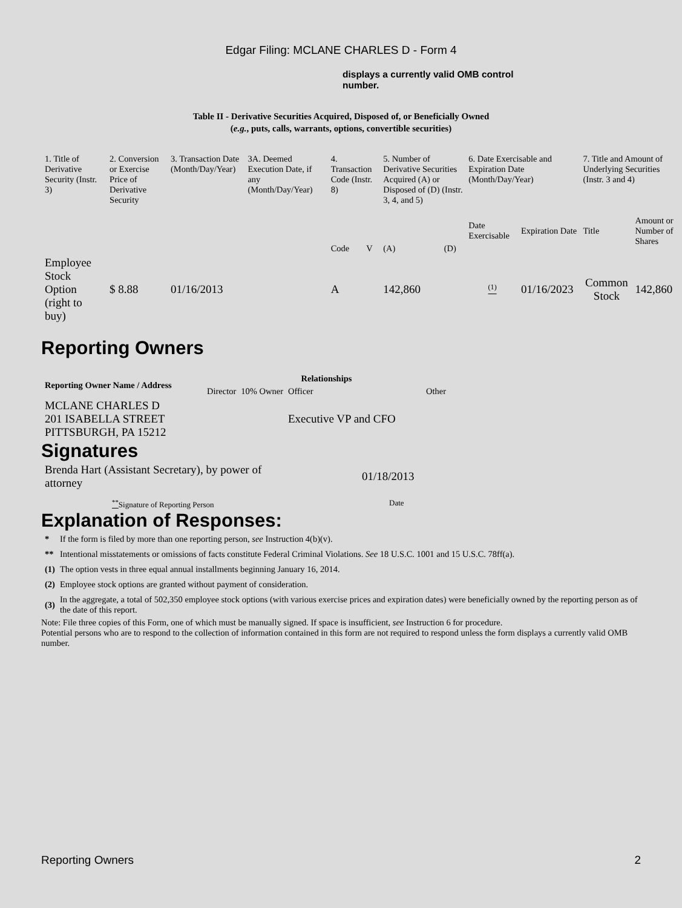Edgar Filing: MCLANE CHARLES D - Form 4
displays a currently valid OMB control number.
Table II - Derivative Securities Acquired, Disposed of, or Beneficially Owned
(e.g., puts, calls, warrants, options, convertible securities)
| 1. Title of Derivative Security (Instr. 3) | 2. Conversion or Exercise Price of Derivative Security | 3. Transaction Date (Month/Day/Year) | 3A. Deemed Execution Date, if any (Month/Day/Year) | 4. Transaction Code (Instr. 8) | | 5. Number of Derivative Securities Acquired (A) or Disposed of (D) (Instr. 3, 4, and 5) | | 6. Date Exercisable and Expiration Date (Month/Day/Year) | | 7. Title and Amount of Underlying Securities (Instr. 3 and 4) | |
| | | | | Code | V | (A) | (D) | Date Exercisable | Expiration Date | Title | Amount or Number of Shares |
| Employee Stock Option (right to buy) | $ 8.88 | 01/16/2013 | | A | | 142,860 | | <sup>(1)</sup> | 01/16/2023 | Common Stock | 142,860 |
Reporting Owners
| Reporting Owner Name / Address | Relationships | | | |
| --- | --- | --- | --- | --- |
| | Director | 10% Owner | Officer | Other |
| MCLANE CHARLES D 201 ISABELLA STREET PITTSBURGH, PA 15212 | | | Executive VP and CFO | |
Signatures
| Brenda Hart (Assistant Secretary), by power of attorney | 01/18/2013 |
| <sup>**</sup> Signature of Reporting Person | Date |
Explanation of Responses:
| * | If the form is filed by more than one reporting person, see Instruction 4(b)(v). |
| ** | Intentional misstatements or omissions of facts constitute Federal Criminal Violations. See 18 U.S.C. 1001 and 15 U.S.C. 78ff(a). |
| (1) | The option vests in three equal annual installments beginning January 16, 2014. |
| (2) | Employee stock options are granted without payment of consideration. |
| (3) | In the aggregate, a total of 502,350 employee stock options (with various exercise prices and expiration dates) were beneficially owned by the reporting person as of the date of this report. |
Note: File three copies of this Form, one of which must be manually signed. If space is insufficient, see Instruction 6 for procedure.
Potential persons who are to respond to the collection of information contained in this form are not required to respond unless the form displays a currently valid OMB number.
Reporting Owners 2